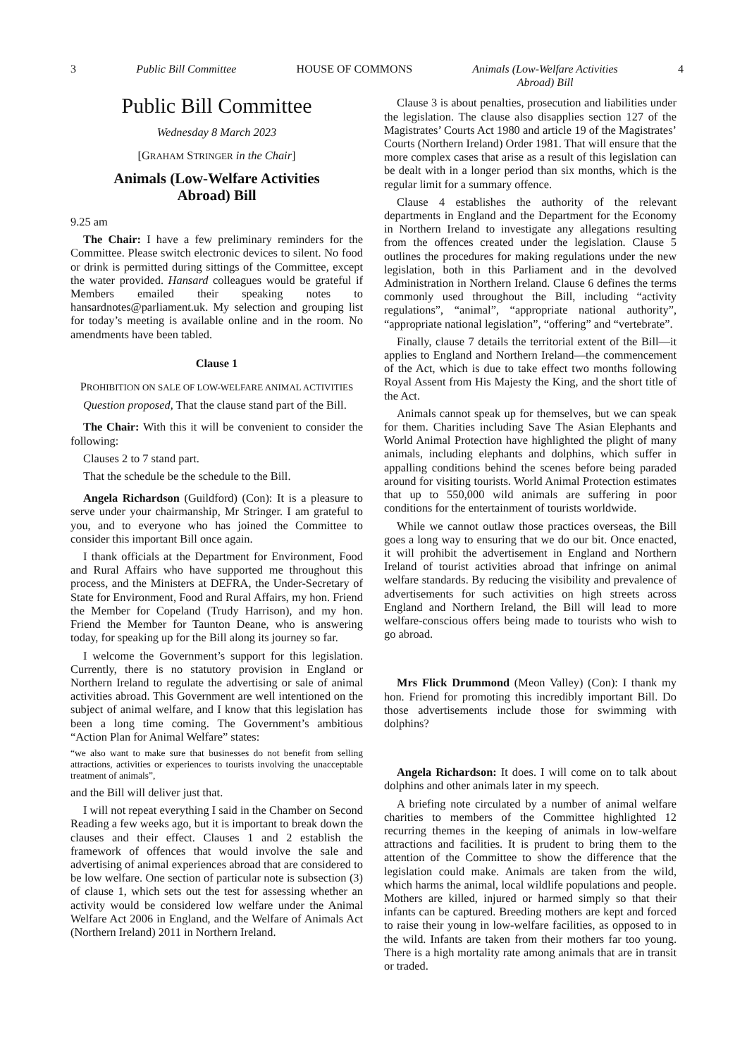3 Public Bill Committee HOUSE OF COMMONS Animals (Low-Welfare Activities
Abroad) Bill 4
Public Bill Committee
Wednesday 8 March 2023
[GRAHAM STRINGER in the Chair]
Animals (Low-Welfare Activities
Abroad) Bill
9.25 am
The Chair: I have a few preliminary reminders for the Committee. Please switch electronic devices to silent. No food or drink is permitted during sittings of the Committee, except the water provided. Hansard colleagues would be grateful if Members emailed their speaking notes to hansardnotes@parliament.uk. My selection and grouping list for today’s meeting is available online and in the room. No amendments have been tabled.
Clause 1
PROHIBITION ON SALE OF LOW-WELFARE ANIMAL ACTIVITIES
Question proposed, That the clause stand part of the Bill.
The Chair: With this it will be convenient to consider the following:
Clauses 2 to 7 stand part.
That the schedule be the schedule to the Bill.
Angela Richardson (Guildford) (Con): It is a pleasure to serve under your chairmanship, Mr Stringer. I am grateful to you, and to everyone who has joined the Committee to consider this important Bill once again.
I thank officials at the Department for Environment, Food and Rural Affairs who have supported me throughout this process, and the Ministers at DEFRA, the Under-Secretary of State for Environment, Food and Rural Affairs, my hon. Friend the Member for Copeland (Trudy Harrison), and my hon. Friend the Member for Taunton Deane, who is answering today, for speaking up for the Bill along its journey so far.
I welcome the Government’s support for this legislation. Currently, there is no statutory provision in England or Northern Ireland to regulate the advertising or sale of animal activities abroad. This Government are well intentioned on the subject of animal welfare, and I know that this legislation has been a long time coming. The Government’s ambitious “Action Plan for Animal Welfare” states:
“we also want to make sure that businesses do not benefit from selling attractions, activities or experiences to tourists involving the unacceptable treatment of animals”,
and the Bill will deliver just that.
I will not repeat everything I said in the Chamber on Second Reading a few weeks ago, but it is important to break down the clauses and their effect. Clauses 1 and 2 establish the framework of offences that would involve the sale and advertising of animal experiences abroad that are considered to be low welfare. One section of particular note is subsection (3) of clause 1, which sets out the test for assessing whether an activity would be considered low welfare under the Animal Welfare Act 2006 in England, and the Welfare of Animals Act (Northern Ireland) 2011 in Northern Ireland.
Clause 3 is about penalties, prosecution and liabilities under the legislation. The clause also disapplies section 127 of the Magistrates’ Courts Act 1980 and article 19 of the Magistrates’ Courts (Northern Ireland) Order 1981. That will ensure that the more complex cases that arise as a result of this legislation can be dealt with in a longer period than six months, which is the regular limit for a summary offence.
Clause 4 establishes the authority of the relevant departments in England and the Department for the Economy in Northern Ireland to investigate any allegations resulting from the offences created under the legislation. Clause 5 outlines the procedures for making regulations under the new legislation, both in this Parliament and in the devolved Administration in Northern Ireland. Clause 6 defines the terms commonly used throughout the Bill, including “activity regulations”, “animal”, “appropriate national authority”, “appropriate national legislation”, “offering” and “vertebrate”.
Finally, clause 7 details the territorial extent of the Bill—it applies to England and Northern Ireland—the commencement of the Act, which is due to take effect two months following Royal Assent from His Majesty the King, and the short title of the Act.
Animals cannot speak up for themselves, but we can speak for them. Charities including Save The Asian Elephants and World Animal Protection have highlighted the plight of many animals, including elephants and dolphins, which suffer in appalling conditions behind the scenes before being paraded around for visiting tourists. World Animal Protection estimates that up to 550,000 wild animals are suffering in poor conditions for the entertainment of tourists worldwide.
While we cannot outlaw those practices overseas, the Bill goes a long way to ensuring that we do our bit. Once enacted, it will prohibit the advertisement in England and Northern Ireland of tourist activities abroad that infringe on animal welfare standards. By reducing the visibility and prevalence of advertisements for such activities on high streets across England and Northern Ireland, the Bill will lead to more welfare-conscious offers being made to tourists who wish to go abroad.
Mrs Flick Drummond (Meon Valley) (Con): I thank my hon. Friend for promoting this incredibly important Bill. Do those advertisements include those for swimming with dolphins?
Angela Richardson: It does. I will come on to talk about dolphins and other animals later in my speech.
A briefing note circulated by a number of animal welfare charities to members of the Committee highlighted 12 recurring themes in the keeping of animals in low-welfare attractions and facilities. It is prudent to bring them to the attention of the Committee to show the difference that the legislation could make. Animals are taken from the wild, which harms the animal, local wildlife populations and people. Mothers are killed, injured or harmed simply so that their infants can be captured. Breeding mothers are kept and forced to raise their young in low-welfare facilities, as opposed to in the wild. Infants are taken from their mothers far too young. There is a high mortality rate among animals that are in transit or traded.